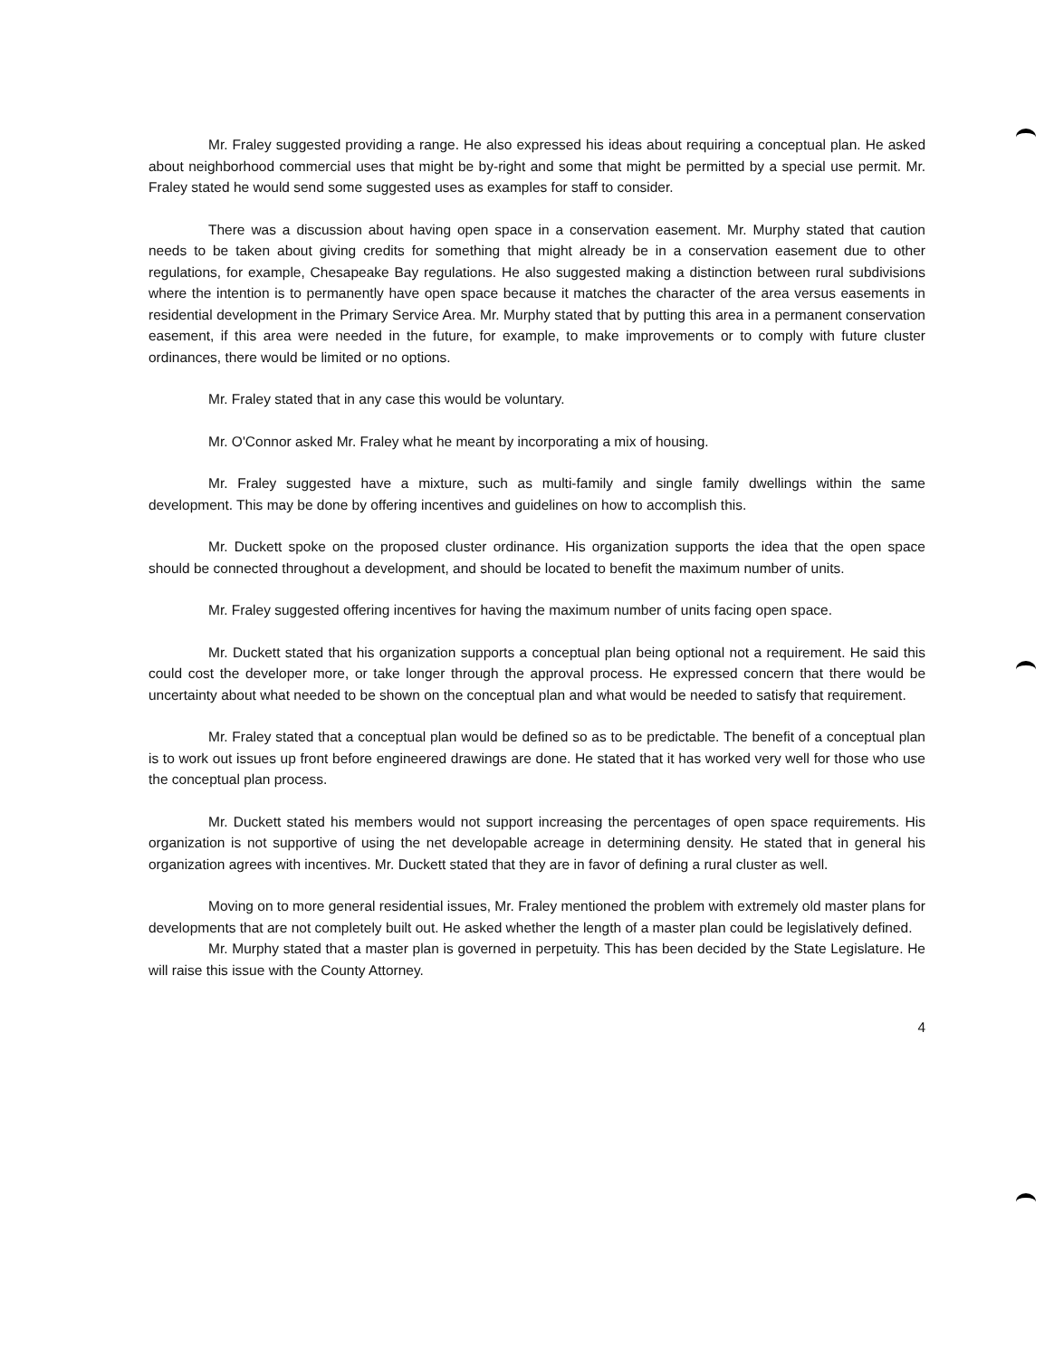Mr. Fraley suggested providing a range. He also expressed his ideas about requiring a conceptual plan. He asked about neighborhood commercial uses that might be by-right and some that might be permitted by a special use permit. Mr. Fraley stated he would send some suggested uses as examples for staff to consider.
There was a discussion about having open space in a conservation easement. Mr. Murphy stated that caution needs to be taken about giving credits for something that might already be in a conservation easement due to other regulations, for example, Chesapeake Bay regulations. He also suggested making a distinction between rural subdivisions where the intention is to permanently have open space because it matches the character of the area versus easements in residential development in the Primary Service Area. Mr. Murphy stated that by putting this area in a permanent conservation easement, if this area were needed in the future, for example, to make improvements or to comply with future cluster ordinances, there would be limited or no options.
Mr. Fraley stated that in any case this would be voluntary.
Mr. O'Connor asked Mr. Fraley what he meant by incorporating a mix of housing.
Mr. Fraley suggested have a mixture, such as multi-family and single family dwellings within the same development. This may be done by offering incentives and guidelines on how to accomplish this.
Mr. Duckett spoke on the proposed cluster ordinance. His organization supports the idea that the open space should be connected throughout a development, and should be located to benefit the maximum number of units.
Mr. Fraley suggested offering incentives for having the maximum number of units facing open space.
Mr. Duckett stated that his organization supports a conceptual plan being optional not a requirement. He said this could cost the developer more, or take longer through the approval process. He expressed concern that there would be uncertainty about what needed to be shown on the conceptual plan and what would be needed to satisfy that requirement.
Mr. Fraley stated that a conceptual plan would be defined so as to be predictable. The benefit of a conceptual plan is to work out issues up front before engineered drawings are done. He stated that it has worked very well for those who use the conceptual plan process.
Mr. Duckett stated his members would not support increasing the percentages of open space requirements. His organization is not supportive of using the net developable acreage in determining density. He stated that in general his organization agrees with incentives. Mr. Duckett stated that they are in favor of defining a rural cluster as well.
Moving on to more general residential issues, Mr. Fraley mentioned the problem with extremely old master plans for developments that are not completely built out. He asked whether the length of a master plan could be legislatively defined.
Mr. Murphy stated that a master plan is governed in perpetuity. This has been decided by the State Legislature. He will raise this issue with the County Attorney.
4